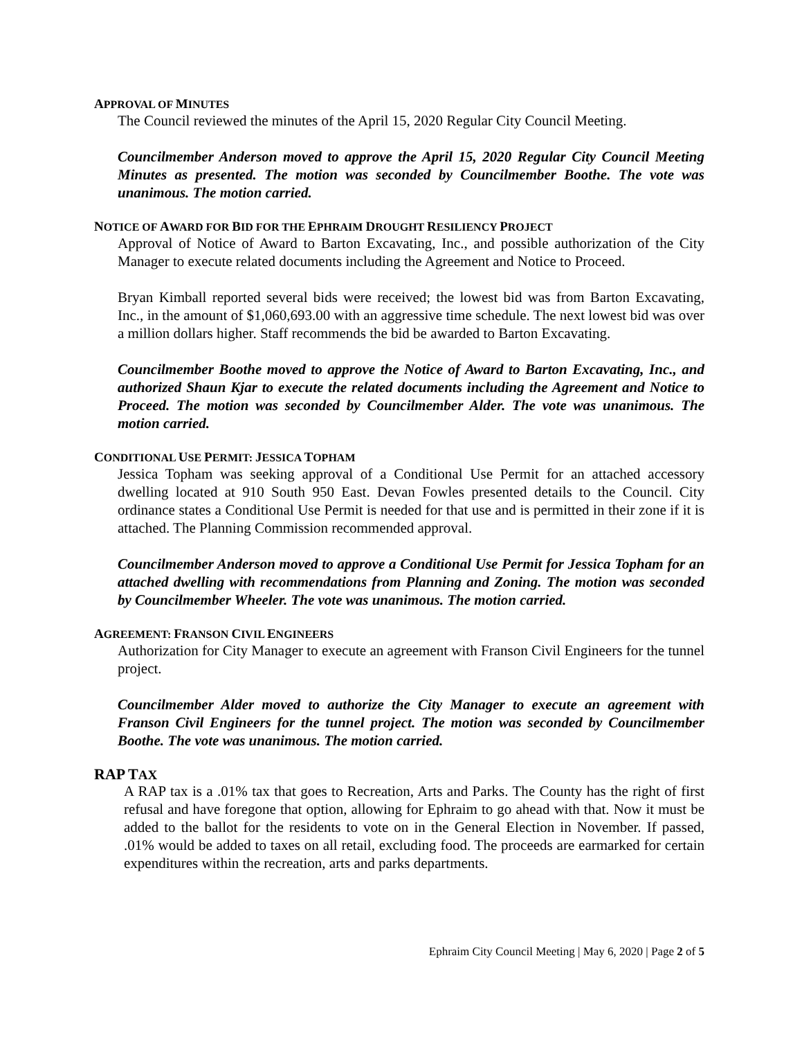APPROVAL OF MINUTES
The Council reviewed the minutes of the April 15, 2020 Regular City Council Meeting.
Councilmember Anderson moved to approve the April 15, 2020 Regular City Council Meeting Minutes as presented. The motion was seconded by Councilmember Boothe. The vote was unanimous. The motion carried.
NOTICE OF AWARD FOR BID FOR THE EPHRAIM DROUGHT RESILIENCY PROJECT
Approval of Notice of Award to Barton Excavating, Inc., and possible authorization of the City Manager to execute related documents including the Agreement and Notice to Proceed.
Bryan Kimball reported several bids were received; the lowest bid was from Barton Excavating, Inc., in the amount of $1,060,693.00 with an aggressive time schedule. The next lowest bid was over a million dollars higher. Staff recommends the bid be awarded to Barton Excavating.
Councilmember Boothe moved to approve the Notice of Award to Barton Excavating, Inc., and authorized Shaun Kjar to execute the related documents including the Agreement and Notice to Proceed. The motion was seconded by Councilmember Alder. The vote was unanimous. The motion carried.
CONDITIONAL USE PERMIT: JESSICA TOPHAM
Jessica Topham was seeking approval of a Conditional Use Permit for an attached accessory dwelling located at 910 South 950 East. Devan Fowles presented details to the Council. City ordinance states a Conditional Use Permit is needed for that use and is permitted in their zone if it is attached. The Planning Commission recommended approval.
Councilmember Anderson moved to approve a Conditional Use Permit for Jessica Topham for an attached dwelling with recommendations from Planning and Zoning. The motion was seconded by Councilmember Wheeler. The vote was unanimous. The motion carried.
AGREEMENT: FRANSON CIVIL ENGINEERS
Authorization for City Manager to execute an agreement with Franson Civil Engineers for the tunnel project.
Councilmember Alder moved to authorize the City Manager to execute an agreement with Franson Civil Engineers for the tunnel project. The motion was seconded by Councilmember Boothe. The vote was unanimous. The motion carried.
RAP TAX
A RAP tax is a .01% tax that goes to Recreation, Arts and Parks. The County has the right of first refusal and have foregone that option, allowing for Ephraim to go ahead with that. Now it must be added to the ballot for the residents to vote on in the General Election in November. If passed, .01% would be added to taxes on all retail, excluding food. The proceeds are earmarked for certain expenditures within the recreation, arts and parks departments.
Ephraim City Council Meeting | May 6, 2020 | Page 2 of 5